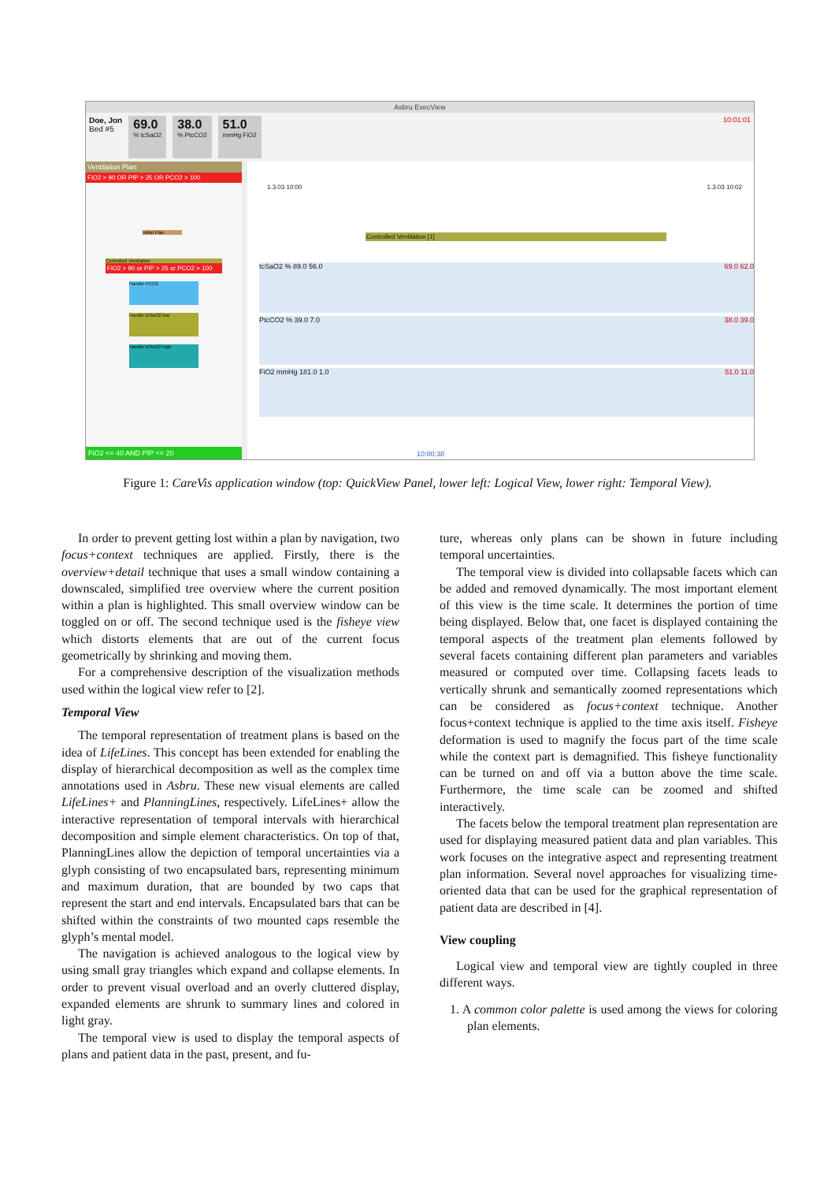Asbru ExecView
Doe, Jon
Bed #5
69.0
% tcSaO2
38.0
% PtcCO2
51.0
mmHg FiO2
10:01:01
Ventilation Plan
FiO2 > 90 OR PIP > 25 OR PCO2 > 100
Initial Plan
Controlled Ventilation
FiO2 > 90 or PIP > 25 or PCO2 > 100
Handle PCO2
Handle tcSaO2 low
Handle tcSaO2 high
FiO2 <= 40 AND PIP <= 20
1.3.03 10:00 1.3.03 10:02
Controlled Ventilation [1]
tcSaO2 % 89.0 56.0 69.0 62.0
PtcCO2 % 39.0 7.0 38.0 39.0
FiO2 mmHg 181.0 1.0 51.0 11.0
10:00:38
Figure 1: CareVis application window (top: QuickView Panel, lower left: Logical View, lower right: Temporal View).
In order to prevent getting lost within a plan by navigation, two focus+context techniques are applied. Firstly, there is the overview+detail technique that uses a small window containing a downscaled, simplified tree overview where the current position within a plan is highlighted. This small overview window can be toggled on or off. The second technique used is the fisheye view which distorts elements that are out of the current focus geometrically by shrinking and moving them.
For a comprehensive description of the visualization methods used within the logical view refer to [2].
Temporal View
The temporal representation of treatment plans is based on the idea of LifeLines. This concept has been extended for enabling the display of hierarchical decomposition as well as the complex time annotations used in Asbru. These new visual elements are called LifeLines+ and PlanningLines, respectively. LifeLines+ allow the interactive representation of temporal intervals with hierarchical decomposition and simple element characteristics. On top of that, PlanningLines allow the depiction of temporal uncertainties via a glyph consisting of two encapsulated bars, representing minimum and maximum duration, that are bounded by two caps that represent the start and end intervals. Encapsulated bars that can be shifted within the constraints of two mounted caps resemble the glyph’s mental model.
The navigation is achieved analogous to the logical view by using small gray triangles which expand and collapse elements. In order to prevent visual overload and an overly cluttered display, expanded elements are shrunk to summary lines and colored in light gray.
The temporal view is used to display the temporal aspects of plans and patient data in the past, present, and fu-
ture, whereas only plans can be shown in future including temporal uncertainties.
The temporal view is divided into collapsable facets which can be added and removed dynamically. The most important element of this view is the time scale. It determines the portion of time being displayed. Below that, one facet is displayed containing the temporal aspects of the treatment plan elements followed by several facets containing different plan parameters and variables measured or computed over time. Collapsing facets leads to vertically shrunk and semantically zoomed representations which can be considered as focus+context technique. Another focus+context technique is applied to the time axis itself. Fisheye deformation is used to magnify the focus part of the time scale while the context part is demagnified. This fisheye functionality can be turned on and off via a button above the time scale. Furthermore, the time scale can be zoomed and shifted interactively.
The facets below the temporal treatment plan representation are used for displaying measured patient data and plan variables. This work focuses on the integrative aspect and representing treatment plan information. Several novel approaches for visualizing time-oriented data that can be used for the graphical representation of patient data are described in [4].
View coupling
Logical view and temporal view are tightly coupled in three different ways.
1. A common color palette is used among the views for coloring plan elements.